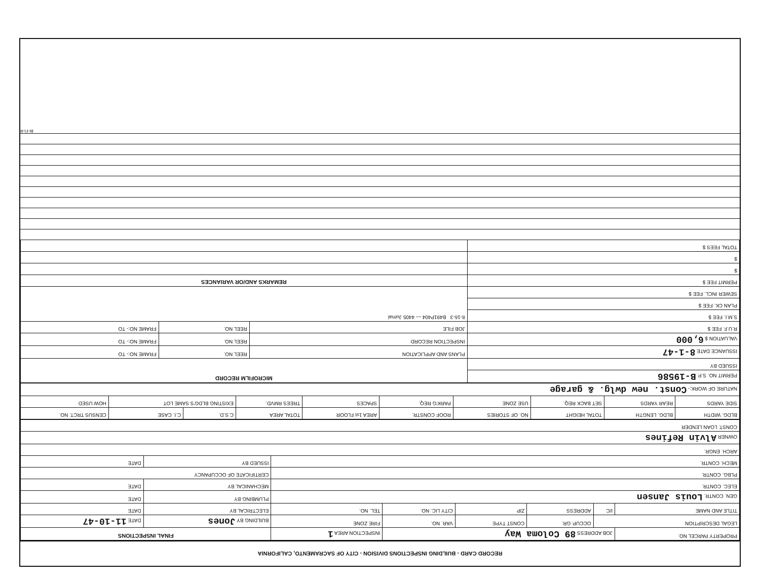RECORD CARD - BUILDING INSPECTIONS DIVISION - CITY OF SACRAMENTO, CALIFORNIA
| PROPERTY PARCEL NO. | JOB ADDRESS 89 Coloma Way | | | | INSPECTION AREA 1 | FINAL INSPECTIONS | |
| --- | --- | --- | --- | --- | --- | --- | --- |
| LEGAL DESCRIPTION | | OCCUP. GR. | CONST TYPE | VAR. NO. | FIRE ZONE | BUILDING BY Jones | DATE 11-10-47 |
| TITLE AND NAME | I/C | ADDRESS | ZIP | CITY LIC. NO. | TEL. NO. | ELECTRICAL BY | DATE |
| GEN. CONTR. Louis Jansen | | | | | | PLUMBING BY | DATE |
| ELEC. CONTR. | | | | | | MECHANICAL BY | DATE |
| PLBG. CONTR. | | | | | | CERTIFICATE OF OCCUPANCY | |
| MECH. CONTR. | | | | | | ISSUED BY | DATE |
| ARCH. ENGR. | | | | | | | |
| OWNER Alvin Refines | | | | | | | |
| CONST. LOAN LENDER | | | | | | | |
| BLDG. WIDTH | BLDG. LENGTH | TOTAL HEIGHT | NO. OF STORIES | ROOF CONSTR. | AREA 1st FLOOR | TOTAL AREA | C.S.D. | C.I. CASE | CENSUS TRCT. NO. |
| SIDE YARDS | REAR YARDS | SET BACK REQ. | USE ZONE | PARK'G REQ. | SPACES | TREES RMVD. | EXISTING BLDG'S SAME LOT | | HOW USED |
| NATURE OF WORK:- Const. new dwlg. & garage | | | | | | | | | |
| PERMIT NO. S.P. B-19586 | MICROFILM RECORD | | |
| ISSUED BY | | | |
| ISSUANCE DATE 8-1-47 | PLANS AND APPLICATION | REEL NO. | FRAME NO:- TO |
| VALUATION $ 6,000 | INSPECTION RECORD | REEL NO. | FRAME NO:- TO |
| R.U.F. FEE $ | JOB FILE | REEL NO. | FRAME NO:- TO |
| S.M.I. FEE $ | 8-16-3 B491P404 — 4405 Jurnal | | |
| PLAN CK. FEE $ | | | |
| SEWER INCL. FEE $ | | | |
| PERMIT FEE $ | REMARKS AND/OR VARIANCES | | |
| $ | | | |
| $ | | | |
| TOTAL FEES $ | | | |
BI-FI-R